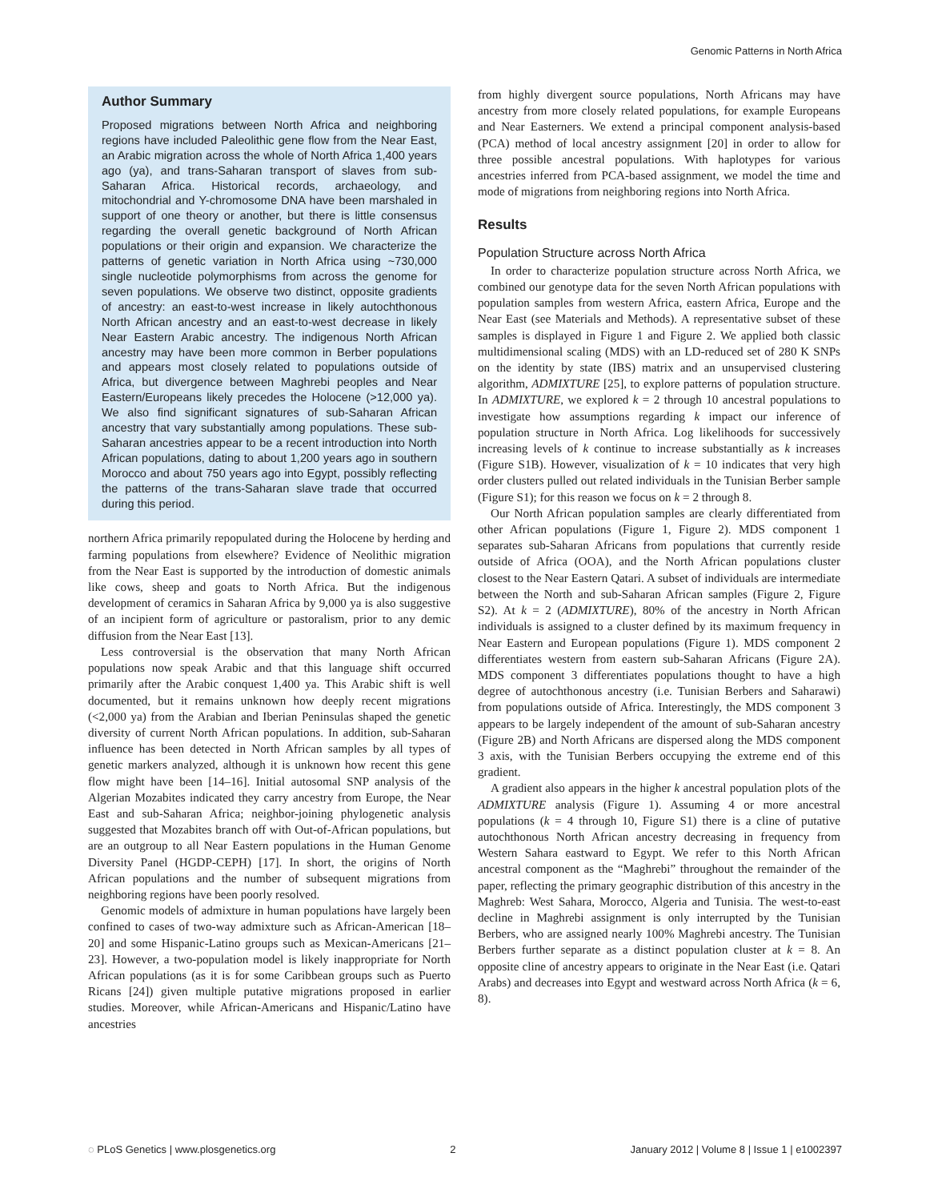Genomic Patterns in North Africa
Author Summary
Proposed migrations between North Africa and neighboring regions have included Paleolithic gene flow from the Near East, an Arabic migration across the whole of North Africa 1,400 years ago (ya), and trans-Saharan transport of slaves from sub-Saharan Africa. Historical records, archaeology, and mitochondrial and Y-chromosome DNA have been marshaled in support of one theory or another, but there is little consensus regarding the overall genetic background of North African populations or their origin and expansion. We characterize the patterns of genetic variation in North Africa using ~730,000 single nucleotide polymorphisms from across the genome for seven populations. We observe two distinct, opposite gradients of ancestry: an east-to-west increase in likely autochthonous North African ancestry and an east-to-west decrease in likely Near Eastern Arabic ancestry. The indigenous North African ancestry may have been more common in Berber populations and appears most closely related to populations outside of Africa, but divergence between Maghrebi peoples and Near Eastern/Europeans likely precedes the Holocene (>12,000 ya). We also find significant signatures of sub-Saharan African ancestry that vary substantially among populations. These sub-Saharan ancestries appear to be a recent introduction into North African populations, dating to about 1,200 years ago in southern Morocco and about 750 years ago into Egypt, possibly reflecting the patterns of the trans-Saharan slave trade that occurred during this period.
northern Africa primarily repopulated during the Holocene by herding and farming populations from elsewhere? Evidence of Neolithic migration from the Near East is supported by the introduction of domestic animals like cows, sheep and goats to North Africa. But the indigenous development of ceramics in Saharan Africa by 9,000 ya is also suggestive of an incipient form of agriculture or pastoralism, prior to any demic diffusion from the Near East [13].
Less controversial is the observation that many North African populations now speak Arabic and that this language shift occurred primarily after the Arabic conquest 1,400 ya. This Arabic shift is well documented, but it remains unknown how deeply recent migrations (<2,000 ya) from the Arabian and Iberian Peninsulas shaped the genetic diversity of current North African populations. In addition, sub-Saharan influence has been detected in North African samples by all types of genetic markers analyzed, although it is unknown how recent this gene flow might have been [14–16]. Initial autosomal SNP analysis of the Algerian Mozabites indicated they carry ancestry from Europe, the Near East and sub-Saharan Africa; neighbor-joining phylogenetic analysis suggested that Mozabites branch off with Out-of-African populations, but are an outgroup to all Near Eastern populations in the Human Genome Diversity Panel (HGDP-CEPH) [17]. In short, the origins of North African populations and the number of subsequent migrations from neighboring regions have been poorly resolved.
Genomic models of admixture in human populations have largely been confined to cases of two-way admixture such as African-American [18–20] and some Hispanic-Latino groups such as Mexican-Americans [21–23]. However, a two-population model is likely inappropriate for North African populations (as it is for some Caribbean groups such as Puerto Ricans [24]) given multiple putative migrations proposed in earlier studies. Moreover, while African-Americans and Hispanic/Latino have ancestries
from highly divergent source populations, North Africans may have ancestry from more closely related populations, for example Europeans and Near Easterners. We extend a principal component analysis-based (PCA) method of local ancestry assignment [20] in order to allow for three possible ancestral populations. With haplotypes for various ancestries inferred from PCA-based assignment, we model the time and mode of migrations from neighboring regions into North Africa.
Results
Population Structure across North Africa
In order to characterize population structure across North Africa, we combined our genotype data for the seven North African populations with population samples from western Africa, eastern Africa, Europe and the Near East (see Materials and Methods). A representative subset of these samples is displayed in Figure 1 and Figure 2. We applied both classic multidimensional scaling (MDS) with an LD-reduced set of 280 K SNPs on the identity by state (IBS) matrix and an unsupervised clustering algorithm, ADMIXTURE [25], to explore patterns of population structure. In ADMIXTURE, we explored k = 2 through 10 ancestral populations to investigate how assumptions regarding k impact our inference of population structure in North Africa. Log likelihoods for successively increasing levels of k continue to increase substantially as k increases (Figure S1B). However, visualization of k = 10 indicates that very high order clusters pulled out related individuals in the Tunisian Berber sample (Figure S1); for this reason we focus on k = 2 through 8.
Our North African population samples are clearly differentiated from other African populations (Figure 1, Figure 2). MDS component 1 separates sub-Saharan Africans from populations that currently reside outside of Africa (OOA), and the North African populations cluster closest to the Near Eastern Qatari. A subset of individuals are intermediate between the North and sub-Saharan African samples (Figure 2, Figure S2). At k = 2 (ADMIXTURE), 80% of the ancestry in North African individuals is assigned to a cluster defined by its maximum frequency in Near Eastern and European populations (Figure 1). MDS component 2 differentiates western from eastern sub-Saharan Africans (Figure 2A). MDS component 3 differentiates populations thought to have a high degree of autochthonous ancestry (i.e. Tunisian Berbers and Saharawi) from populations outside of Africa. Interestingly, the MDS component 3 appears to be largely independent of the amount of sub-Saharan ancestry (Figure 2B) and North Africans are dispersed along the MDS component 3 axis, with the Tunisian Berbers occupying the extreme end of this gradient.
A gradient also appears in the higher k ancestral population plots of the ADMIXTURE analysis (Figure 1). Assuming 4 or more ancestral populations (k = 4 through 10, Figure S1) there is a cline of putative autochthonous North African ancestry decreasing in frequency from Western Sahara eastward to Egypt. We refer to this North African ancestral component as the “Maghrebi” throughout the remainder of the paper, reflecting the primary geographic distribution of this ancestry in the Maghreb: West Sahara, Morocco, Algeria and Tunisia. The west-to-east decline in Maghrebi assignment is only interrupted by the Tunisian Berbers, who are assigned nearly 100% Maghrebi ancestry. The Tunisian Berbers further separate as a distinct population cluster at k = 8. An opposite cline of ancestry appears to originate in the Near East (i.e. Qatari Arabs) and decreases into Egypt and westward across North Africa (k = 6, 8).
◌ PLoS Genetics | www.plosgenetics.org 2 January 2012 | Volume 8 | Issue 1 | e1002397